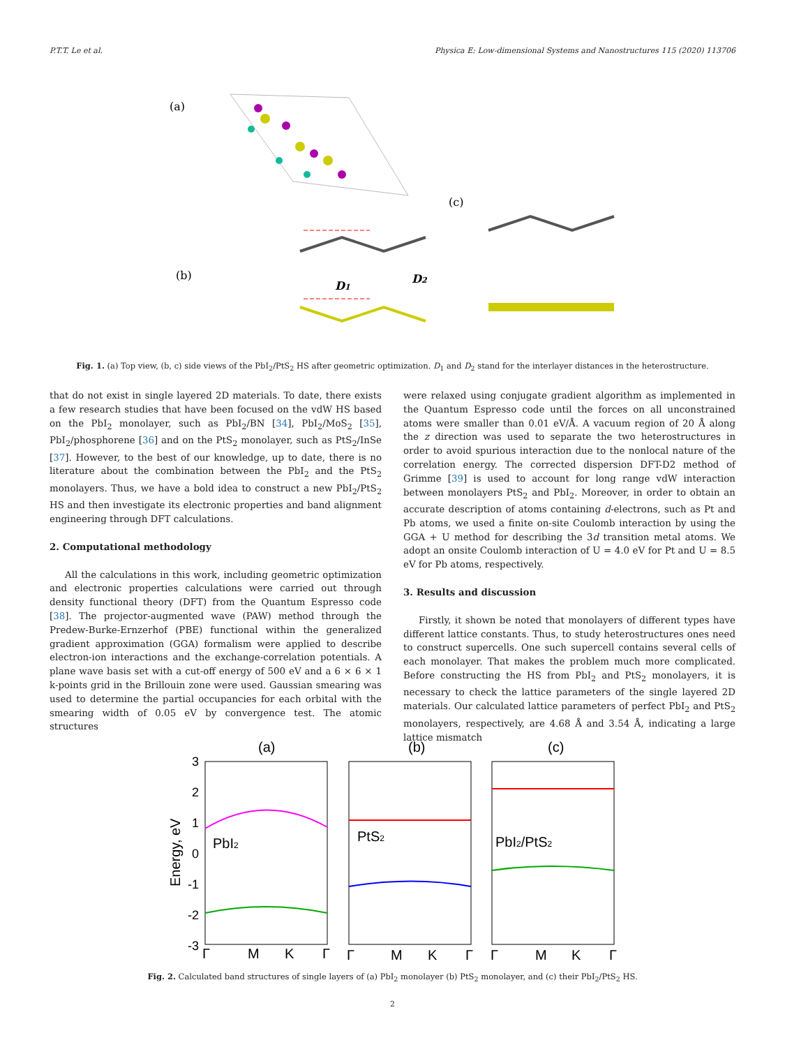P.T.T. Le et al. Physica E: Low-dimensional Systems and Nanostructures 115 (2020) 113706
(a)
(b)
(c)
D1
D2
Fig. 1. (a) Top view, (b, c) side views of the PbI<sub>2</sub>/PtS<sub>2</sub> HS after geometric optimization. D<sub>1</sub> and D<sub>2</sub> stand for the interlayer distances in the heterostructure.
that do not exist in single layered 2D materials. To date, there exists a few research studies that have been focused on the vdW HS based on the PbI<sub>2</sub> monolayer, such as PbI<sub>2</sub>/BN [34], PbI<sub>2</sub>/MoS<sub>2</sub> [35], PbI<sub>2</sub>/phosphorene [36] and on the PtS<sub>2</sub> monolayer, such as PtS<sub>2</sub>/InSe [37]. However, to the best of our knowledge, up to date, there is no literature about the combination between the PbI<sub>2</sub> and the PtS<sub>2</sub> monolayers. Thus, we have a bold idea to construct a new PbI<sub>2</sub>/PtS<sub>2</sub> HS and then investigate its electronic properties and band alignment engineering through DFT calculations.
2. Computational methodology
All the calculations in this work, including geometric optimization and electronic properties calculations were carried out through density functional theory (DFT) from the Quantum Espresso code [38]. The projector-augmented wave (PAW) method through the Predew-Burke-Ernzerhof (PBE) functional within the generalized gradient approximation (GGA) formalism were applied to describe electron-ion interactions and the exchange-correlation potentials. A plane wave basis set with a cut-off energy of 500 eV and a 6 × 6 × 1 k-points grid in the Brillouin zone were used. Gaussian smearing was used to determine the partial occupancies for each orbital with the smearing width of 0.05 eV by convergence test. The atomic structures
were relaxed using conjugate gradient algorithm as implemented in the Quantum Espresso code until the forces on all unconstrained atoms were smaller than 0.01 eV/Å. A vacuum region of 20 Å along the z direction was used to separate the two heterostructures in order to avoid spurious interaction due to the nonlocal nature of the correlation energy. The corrected dispersion DFT-D2 method of Grimme [39] is used to account for long range vdW interaction between monolayers PtS<sub>2</sub> and PbI<sub>2</sub>. Moreover, in order to obtain an accurate description of atoms containing d-electrons, such as Pt and Pb atoms, we used a finite on-site Coulomb interaction by using the GGA + U method for describing the 3d transition metal atoms. We adopt an onsite Coulomb interaction of U = 4.0 eV for Pt and U = 8.5 eV for Pb atoms, respectively.
3. Results and discussion
Firstly, it shown be noted that monolayers of different types have different lattice constants. Thus, to study heterostructures ones need to construct supercells. One such supercell contains several cells of each monolayer. That makes the problem much more complicated. Before constructing the HS from PbI<sub>2</sub> and PtS<sub>2</sub> monolayers, it is necessary to check the lattice parameters of the single layered 2D materials. Our calculated lattice parameters of perfect PbI<sub>2</sub> and PtS<sub>2</sub> monolayers, respectively, are 4.68 Å and 3.54 Å, indicating a large lattice mismatch
(a)
(b)
(c)
3
2
1
0
-1
-2
-3
Energy, eV
PbI2
PtS2
PbI2/PtS2
Γ
M
K
Γ
Γ
M
K
Γ
Γ
M
K
Γ
Fig. 2. Calculated band structures of single layers of (a) PbI<sub>2</sub> monolayer (b) PtS<sub>2</sub> monolayer, and (c) their PbI<sub>2</sub>/PtS<sub>2</sub> HS.
2